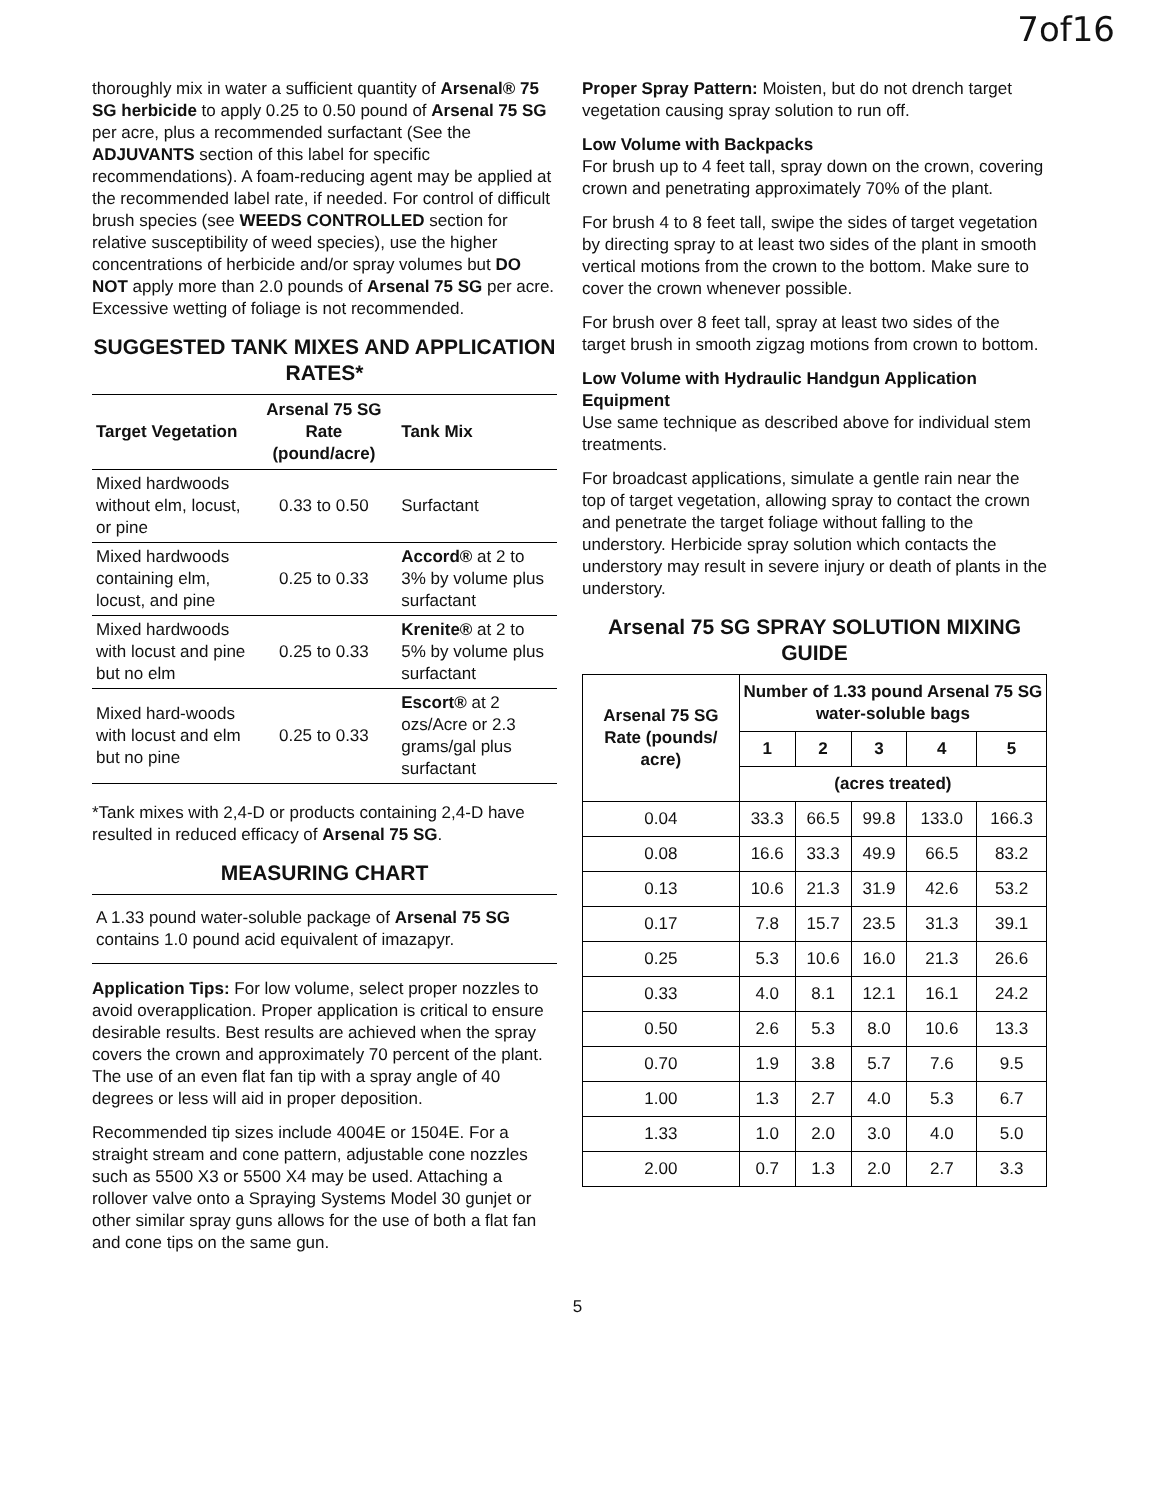7of16
thoroughly mix in water a sufficient quantity of Arsenal® 75 SG herbicide to apply 0.25 to 0.50 pound of Arsenal 75 SG per acre, plus a recommended surfactant (See the ADJUVANTS section of this label for specific recommendations). A foam-reducing agent may be applied at the recommended label rate, if needed. For control of difficult brush species (see WEEDS CONTROLLED section for relative susceptibility of weed species), use the higher concentrations of herbicide and/or spray volumes but DO NOT apply more than 2.0 pounds of Arsenal 75 SG per acre. Excessive wetting of foliage is not recommended.
SUGGESTED TANK MIXES AND APPLICATION RATES*
| Target Vegetation | Arsenal 75 SG Rate (pound/acre) | Tank Mix |
| --- | --- | --- |
| Mixed hardwoods without elm, locust, or pine | 0.33 to 0.50 | Surfactant |
| Mixed hardwoods containing elm, locust, and pine | 0.25 to 0.33 | Accord® at 2 to 3% by volume plus surfactant |
| Mixed hardwoods with locust and pine but no elm | 0.25 to 0.33 | Krenite® at 2 to 5% by volume plus surfactant |
| Mixed hard-woods with locust and elm but no pine | 0.25 to 0.33 | Escort® at 2 ozs/Acre or 2.3 grams/gal plus surfactant |
*Tank mixes with 2,4-D or products containing 2,4-D have resulted in reduced efficacy of Arsenal 75 SG.
MEASURING CHART
A 1.33 pound water-soluble package of Arsenal 75 SG contains 1.0 pound acid equivalent of imazapyr.
Application Tips: For low volume, select proper nozzles to avoid overapplication. Proper application is critical to ensure desirable results. Best results are achieved when the spray covers the crown and approximately 70 percent of the plant. The use of an even flat fan tip with a spray angle of 40 degrees or less will aid in proper deposition.
Recommended tip sizes include 4004E or 1504E. For a straight stream and cone pattern, adjustable cone nozzles such as 5500 X3 or 5500 X4 may be used. Attaching a rollover valve onto a Spraying Systems Model 30 gunjet or other similar spray guns allows for the use of both a flat fan and cone tips on the same gun.
Proper Spray Pattern: Moisten, but do not drench target vegetation causing spray solution to run off.
Low Volume with Backpacks
For brush up to 4 feet tall, spray down on the crown, covering crown and penetrating approximately 70% of the plant.
For brush 4 to 8 feet tall, swipe the sides of target vegetation by directing spray to at least two sides of the plant in smooth vertical motions from the crown to the bottom. Make sure to cover the crown whenever possible.
For brush over 8 feet tall, spray at least two sides of the target brush in smooth zigzag motions from crown to bottom.
Low Volume with Hydraulic Handgun Application Equipment
Use same technique as described above for individual stem treatments.
For broadcast applications, simulate a gentle rain near the top of target vegetation, allowing spray to contact the crown and penetrate the target foliage without falling to the understory. Herbicide spray solution which contacts the understory may result in severe injury or death of plants in the understory.
Arsenal 75 SG SPRAY SOLUTION MIXING GUIDE
| Arsenal 75 SG Rate (pounds/ acre) | Number of 1.33 pound Arsenal 75 SG water-soluble bags | | | | |
| --- | --- | --- | --- | --- | --- |
| | 1 | 2 | 3 | 4 | 5 |
| | (acres treated) | | | | |
| 0.04 | 33.3 | 66.5 | 99.8 | 133.0 | 166.3 |
| 0.08 | 16.6 | 33.3 | 49.9 | 66.5 | 83.2 |
| 0.13 | 10.6 | 21.3 | 31.9 | 42.6 | 53.2 |
| 0.17 | 7.8 | 15.7 | 23.5 | 31.3 | 39.1 |
| 0.25 | 5.3 | 10.6 | 16.0 | 21.3 | 26.6 |
| 0.33 | 4.0 | 8.1 | 12.1 | 16.1 | 24.2 |
| 0.50 | 2.6 | 5.3 | 8.0 | 10.6 | 13.3 |
| 0.70 | 1.9 | 3.8 | 5.7 | 7.6 | 9.5 |
| 1.00 | 1.3 | 2.7 | 4.0 | 5.3 | 6.7 |
| 1.33 | 1.0 | 2.0 | 3.0 | 4.0 | 5.0 |
| 2.00 | 0.7 | 1.3 | 2.0 | 2.7 | 3.3 |
5